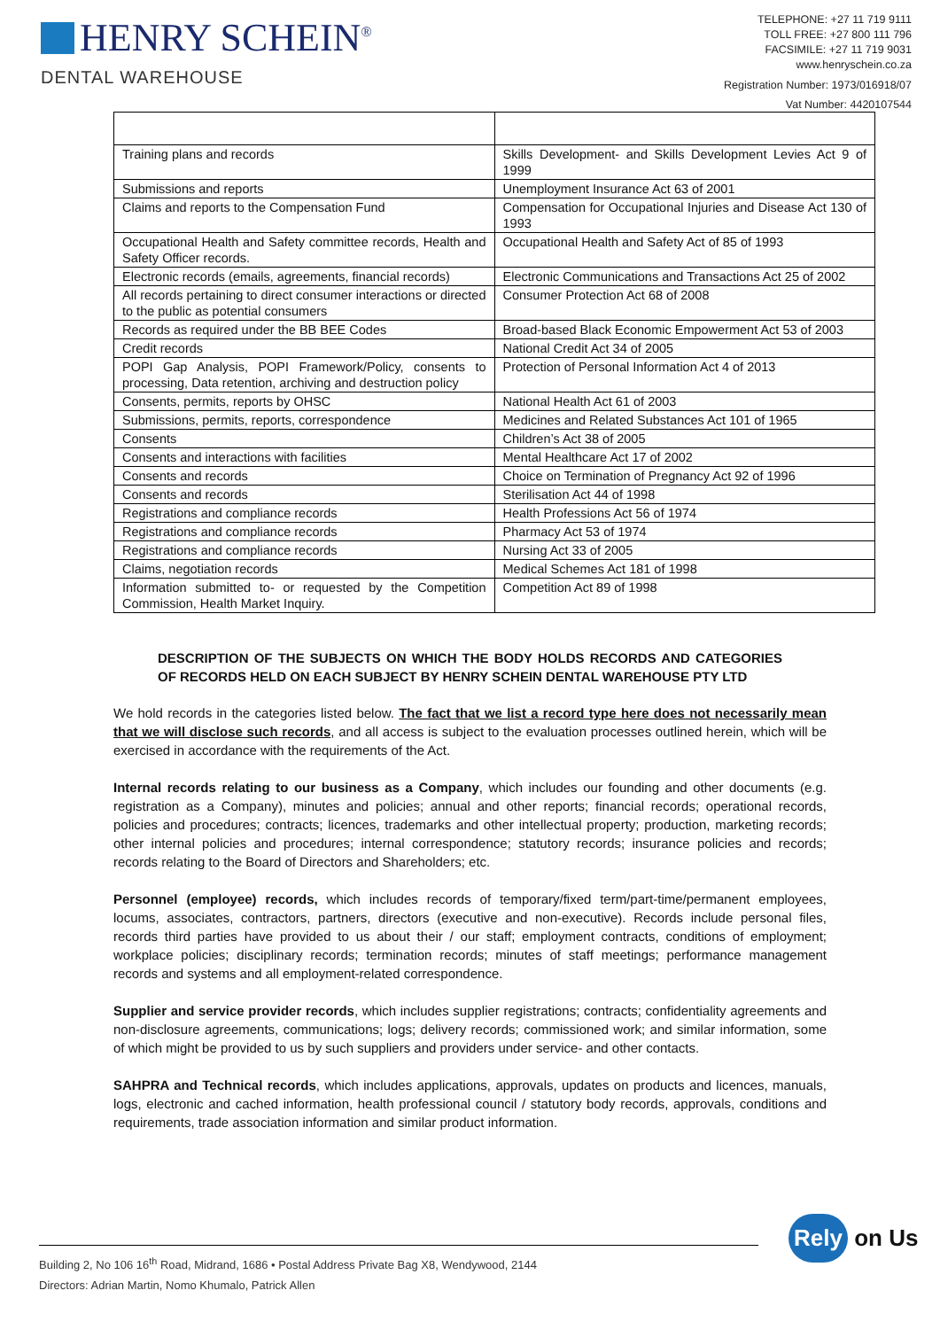HENRY SCHEIN<sup>®</sup>
DENTAL WAREHOUSE
TELEPHONE: +27 11 719 9111
TOLL FREE: +27 800 111 796
FACSIMILE: +27 11 719 9031
www.henryschein.co.za
Registration Number: 1973/016918/07
Vat Number: 4420107544
| Training plans and records | Skills Development- and Skills Development Levies Act 9 of 1999 |
| Submissions and reports | Unemployment Insurance Act 63 of 2001 |
| Claims and reports to the Compensation Fund | Compensation for Occupational Injuries and Disease Act 130 of 1993 |
| Occupational Health and Safety committee records, Health and Safety Officer records. | Occupational Health and Safety Act of 85 of 1993 |
| Electronic records (emails, agreements, financial records) | Electronic Communications and Transactions Act 25 of 2002 |
| All records pertaining to direct consumer interactions or directed to the public as potential consumers | Consumer Protection Act 68 of 2008 |
| Records as required under the BB BEE Codes | Broad-based Black Economic Empowerment Act 53 of 2003 |
| Credit records | National Credit Act 34 of 2005 |
| POPI Gap Analysis, POPI Framework/Policy, consents to processing, Data retention, archiving and destruction policy | Protection of Personal Information Act 4 of 2013 |
| Consents, permits, reports by OHSC | National Health Act 61 of 2003 |
| Submissions, permits, reports, correspondence | Medicines and Related Substances Act 101 of 1965 |
| Consents | Children’s Act 38 of 2005 |
| Consents and interactions with facilities | Mental Healthcare Act 17 of 2002 |
| Consents and records | Choice on Termination of Pregnancy Act 92 of 1996 |
| Consents and records | Sterilisation Act 44 of 1998 |
| Registrations and compliance records | Health Professions Act 56 of 1974 |
| Registrations and compliance records | Pharmacy Act 53 of 1974 |
| Registrations and compliance records | Nursing Act 33 of 2005 |
| Claims, negotiation records | Medical Schemes Act 181 of 1998 |
| Information submitted to- or requested by the Competition Commission, Health Market Inquiry. | Competition Act 89 of 1998 |
DESCRIPTION OF THE SUBJECTS ON WHICH THE BODY HOLDS RECORDS AND CATEGORIES OF RECORDS HELD ON EACH SUBJECT BY HENRY SCHEIN DENTAL WAREHOUSE PTY LTD
We hold records in the categories listed below. The fact that we list a record type here does not necessarily mean that we will disclose such records, and all access is subject to the evaluation processes outlined herein, which will be exercised in accordance with the requirements of the Act.
Internal records relating to our business as a Company, which includes our founding and other documents (e.g. registration as a Company), minutes and policies; annual and other reports; financial records; operational records, policies and procedures; contracts; licences, trademarks and other intellectual property; production, marketing records; other internal policies and procedures; internal correspondence; statutory records; insurance policies and records; records relating to the Board of Directors and Shareholders; etc.
Personnel (employee) records, which includes records of temporary/fixed term/part-time/permanent employees, locums, associates, contractors, partners, directors (executive and non-executive). Records include personal files, records third parties have provided to us about their / our staff; employment contracts, conditions of employment; workplace policies; disciplinary records; termination records; minutes of staff meetings; performance management records and systems and all employment-related correspondence.
Supplier and service provider records, which includes supplier registrations; contracts; confidentiality agreements and non-disclosure agreements, communications; logs; delivery records; commissioned work; and similar information, some of which might be provided to us by such suppliers and providers under service- and other contacts.
SAHPRA and Technical records, which includes applications, approvals, updates on products and licences, manuals, logs, electronic and cached information, health professional council / statutory body records, approvals, conditions and requirements, trade association information and similar product information.
Building 2, No 106 16<sup>th</sup> Road, Midrand, 1686 • Postal Address Private Bag X8, Wendywood, 2144
Directors: Adrian Martin, Nomo Khumalo, Patrick Allen
Rely on Us